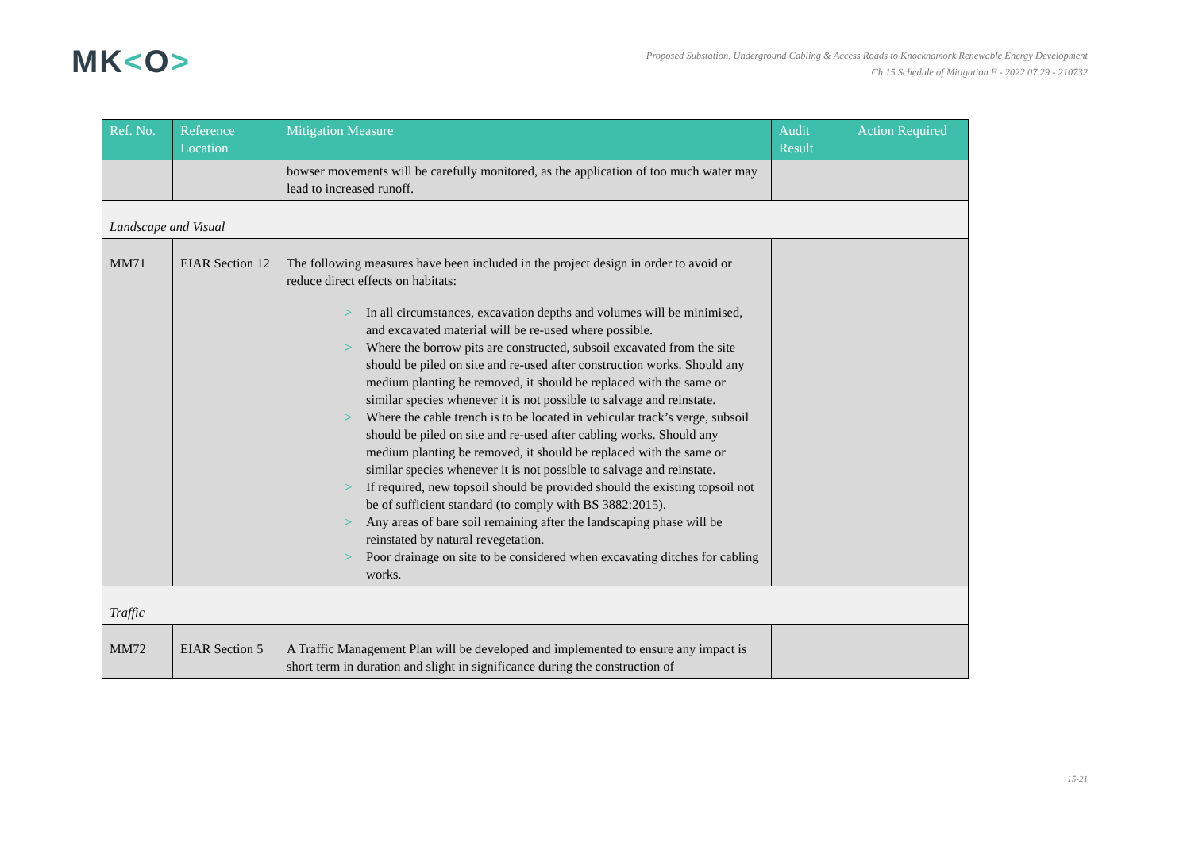MK<O>
Proposed Substation, Underground Cabling & Access Roads to Knocknamork Renewable Energy Development
Ch 15 Schedule of Mitigation F - 2022.07.29 - 210732
| Ref. No. | Reference Location | Mitigation Measure | Audit Result | Action Required |
| --- | --- | --- | --- | --- |
| | | bowser movements will be carefully monitored, as the application of too much water may lead to increased runoff. | | |
| Landscape and Visual | | | | |
| MM71 | EIAR Section 12 | The following measures have been included in the project design in order to avoid or reduce direct effects on habitats: > In all circumstances, excavation depths and volumes will be minimised, and excavated material will be re-used where possible. > Where the borrow pits are constructed, subsoil excavated from the site should be piled on site and re-used after construction works. Should any medium planting be removed, it should be replaced with the same or similar species whenever it is not possible to salvage and reinstate. > Where the cable trench is to be located in vehicular track’s verge, subsoil should be piled on site and re-used after cabling works. Should any medium planting be removed, it should be replaced with the same or similar species whenever it is not possible to salvage and reinstate. > If required, new topsoil should be provided should the existing topsoil not be of sufficient standard (to comply with BS 3882:2015). > Any areas of bare soil remaining after the landscaping phase will be reinstated by natural revegetation. > Poor drainage on site to be considered when excavating ditches for cabling works. | | |
| Traffic | | | | |
| MM72 | EIAR Section 5 | A Traffic Management Plan will be developed and implemented to ensure any impact is short term in duration and slight in significance during the construction of | | |
15-21